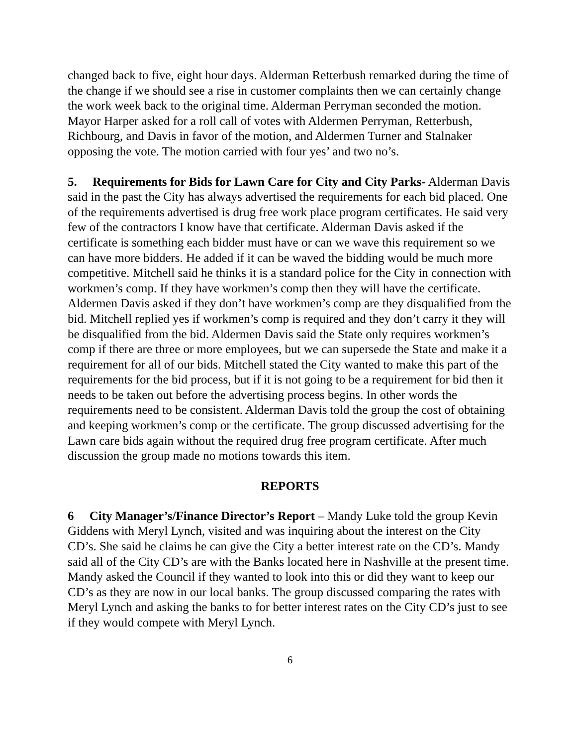changed back to five, eight hour days. Alderman Retterbush remarked during the time of the change if we should see a rise in customer complaints then we can certainly change the work week back to the original time. Alderman Perryman seconded the motion. Mayor Harper asked for a roll call of votes with Aldermen Perryman, Retterbush, Richbourg, and Davis in favor of the motion, and Aldermen Turner and Stalnaker opposing the vote. The motion carried with four yes’ and two no’s.
5. Requirements for Bids for Lawn Care for City and City Parks- Alderman Davis said in the past the City has always advertised the requirements for each bid placed. One of the requirements advertised is drug free work place program certificates. He said very few of the contractors I know have that certificate. Alderman Davis asked if the certificate is something each bidder must have or can we wave this requirement so we can have more bidders. He added if it can be waved the bidding would be much more competitive. Mitchell said he thinks it is a standard police for the City in connection with workmen’s comp. If they have workmen’s comp then they will have the certificate. Aldermen Davis asked if they don’t have workmen’s comp are they disqualified from the bid. Mitchell replied yes if workmen’s comp is required and they don’t carry it they will be disqualified from the bid. Aldermen Davis said the State only requires workmen’s comp if there are three or more employees, but we can supersede the State and make it a requirement for all of our bids. Mitchell stated the City wanted to make this part of the requirements for the bid process, but if it is not going to be a requirement for bid then it needs to be taken out before the advertising process begins. In other words the requirements need to be consistent. Alderman Davis told the group the cost of obtaining and keeping workmen’s comp or the certificate. The group discussed advertising for the Lawn care bids again without the required drug free program certificate. After much discussion the group made no motions towards this item.
REPORTS
6 City Manager’s/Finance Director’s Report – Mandy Luke told the group Kevin Giddens with Meryl Lynch, visited and was inquiring about the interest on the City CD’s. She said he claims he can give the City a better interest rate on the CD’s. Mandy said all of the City CD’s are with the Banks located here in Nashville at the present time. Mandy asked the Council if they wanted to look into this or did they want to keep our CD’s as they are now in our local banks. The group discussed comparing the rates with Meryl Lynch and asking the banks to for better interest rates on the City CD’s just to see if they would compete with Meryl Lynch.
6